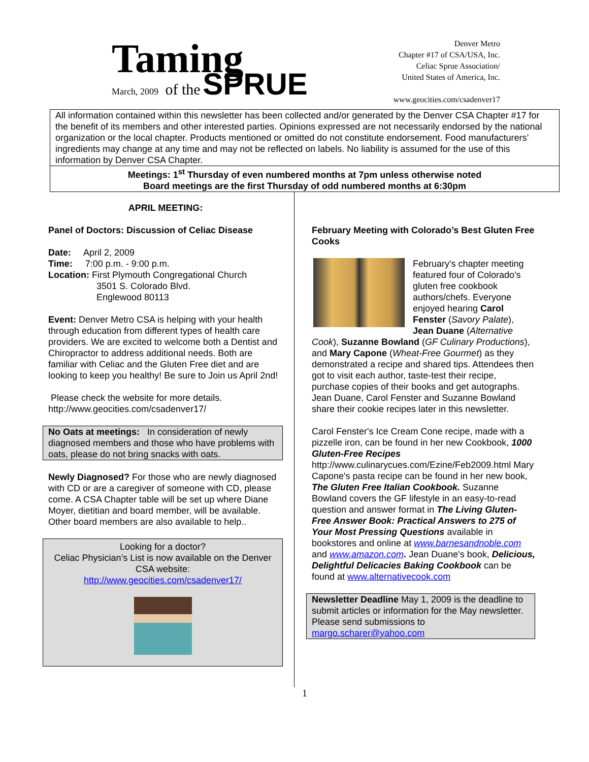Taming
March, 2009 of the SPRUE
Denver Metro
Chapter #17 of CSA/USA, Inc.
Celiac Sprue Association/
United States of America, Inc.
www.geocities.com/csadenver17
All information contained within this newsletter has been collected and/or generated by the Denver CSA Chapter #17 for the benefit of its members and other interested parties. Opinions expressed are not necessarily endorsed by the national organization or the local chapter. Products mentioned or omitted do not constitute endorsement. Food manufacturers’ ingredients may change at any time and may not be reflected on labels. No liability is assumed for the use of this information by Denver CSA Chapter.
Meetings: 1<sup>st</sup> Thursday of even numbered months at 7pm unless otherwise noted
Board meetings are the first Thursday of odd numbered months at 6:30pm
APRIL MEETING:
Panel of Doctors: Discussion of Celiac Disease
Date: April 2, 2009
Time: 7:00 p.m. - 9:00 p.m.
Location: First Plymouth Congregational Church
3501 S. Colorado Blvd.
Englewood 80113
Event: Denver Metro CSA is helping with your health through education from different types of health care providers. We are excited to welcome both a Dentist and Chiropractor to address additional needs. Both are familiar with Celiac and the Gluten Free diet and are looking to keep you healthy! Be sure to Join us April 2nd!
Please check the website for more details. http://www.geocities.com/csadenver17/
No Oats at meetings: In consideration of newly diagnosed members and those who have problems with oats, please do not bring snacks with oats.
Newly Diagnosed? For those who are newly diagnosed with CD or are a caregiver of someone with CD, please come. A CSA Chapter table will be set up where Diane Moyer, dietitian and board member, will be available. Other board members are also available to help..
Looking for a doctor?
Celiac Physician’s List is now available on the Denver CSA website:
http://www.geocities.com/csadenver17/
February Meeting with Colorado’s Best Gluten Free Cooks
February's chapter meeting featured four of Colorado's gluten free cookbook authors/chefs. Everyone enjoyed hearing Carol Fenster (Savory Palate), Jean Duane (Alternative Cook), Suzanne Bowland (GF Culinary Productions), and Mary Capone (Wheat-Free Gourmet) as they demonstrated a recipe and shared tips. Attendees then got to visit each author, taste-test their recipe, purchase copies of their books and get autographs. Jean Duane, Carol Fenster and Suzanne Bowland share their cookie recipes later in this newsletter.
Carol Fenster's Ice Cream Cone recipe, made with a pizzelle iron, can be found in her new Cookbook, 1000 Gluten-Free Recipes http://www.culinarycues.com/Ezine/Feb2009.html Mary Capone's pasta recipe can be found in her new book, The Gluten Free Italian Cookbook. Suzanne Bowland covers the GF lifestyle in an easy-to-read question and answer format in The Living Gluten-Free Answer Book: Practical Answers to 275 of Your Most Pressing Questions available in bookstores and online at www.barnesandnoble.com and www.amazon.com. Jean Duane's book, Delicious, Delightful Delicacies Baking Cookbook can be found at www.alternativecook.com
Newsletter Deadline May 1, 2009 is the deadline to submit articles or information for the May newsletter. Please send submissions to margo.scharer@yahoo.com
1